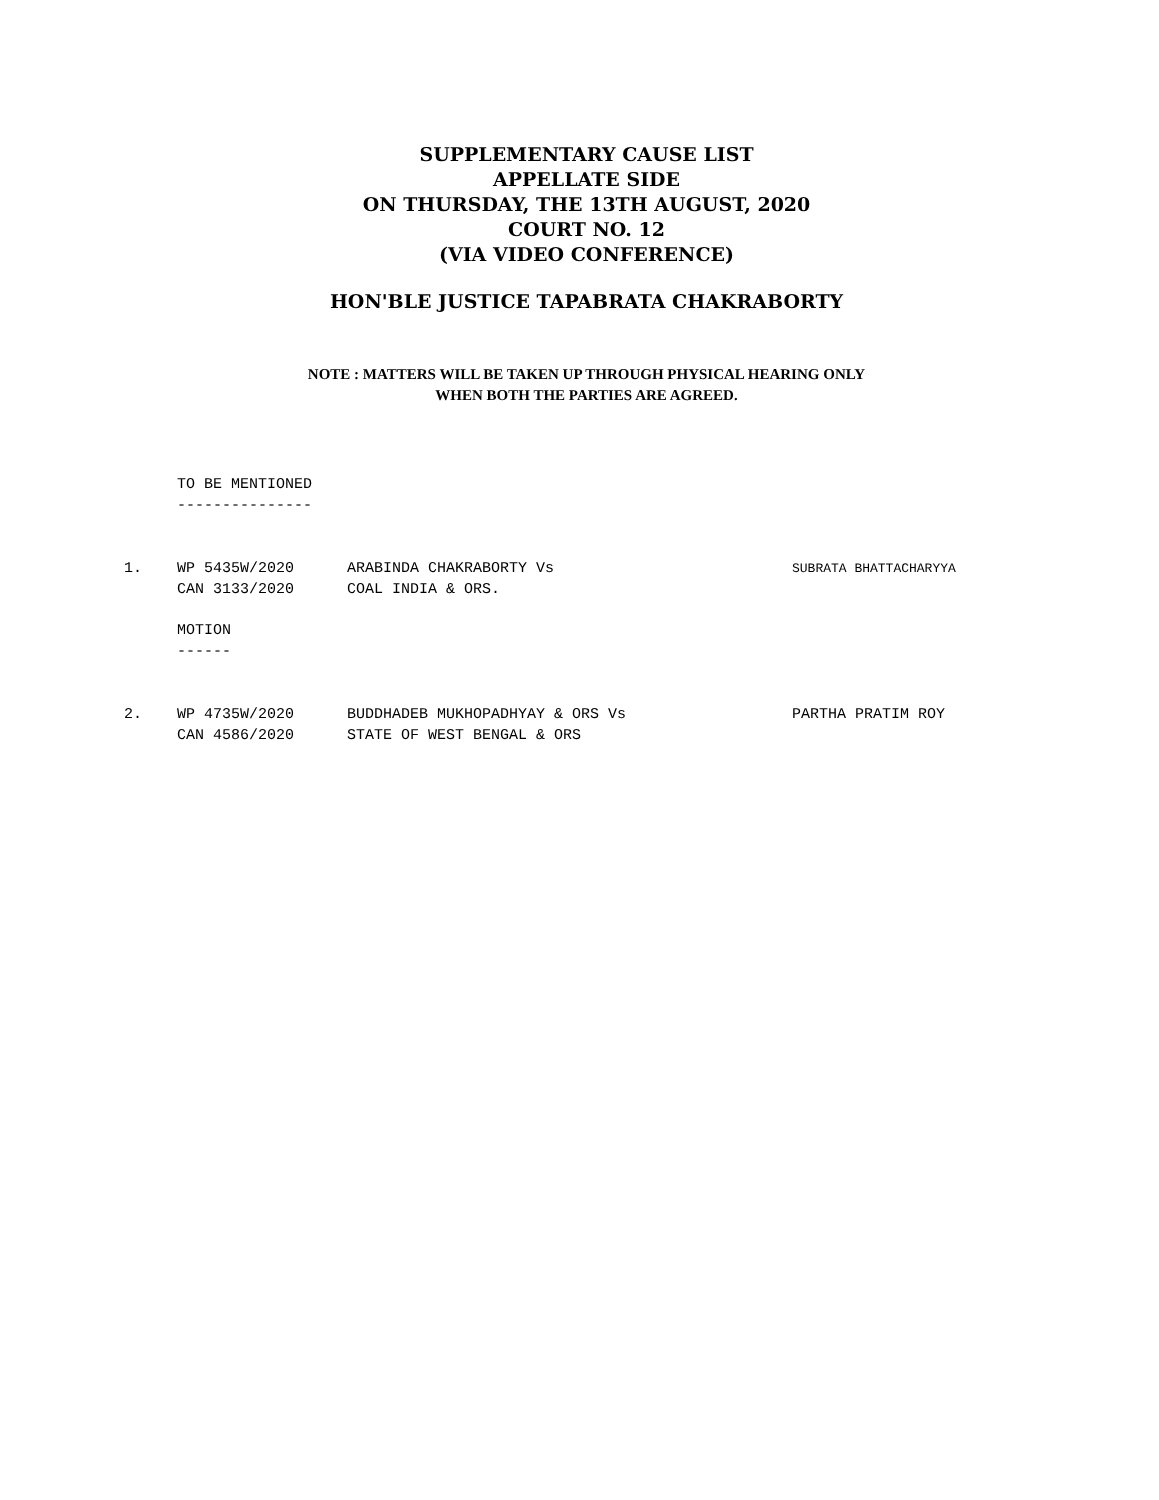SUPPLEMENTARY CAUSE LIST
APPELLATE SIDE
ON THURSDAY, THE 13TH AUGUST, 2020
COURT NO. 12
(VIA VIDEO CONFERENCE)
HON'BLE JUSTICE TAPABRATA CHAKRABORTY
NOTE : MATTERS WILL BE TAKEN UP THROUGH PHYSICAL HEARING ONLY
WHEN BOTH THE PARTIES ARE AGREED.
TO BE MENTIONED
---------------
1. WP 5435W/2020
CAN 3133/2020
ARABINDA CHAKRABORTY Vs
COAL INDIA & ORS.
SUBRATA BHATTACHARYYA
MOTION
------
2. WP 4735W/2020
CAN 4586/2020
BUDDHADEB MUKHOPADHYAY & ORS Vs
STATE OF WEST BENGAL & ORS
PARTHA PRATIM ROY